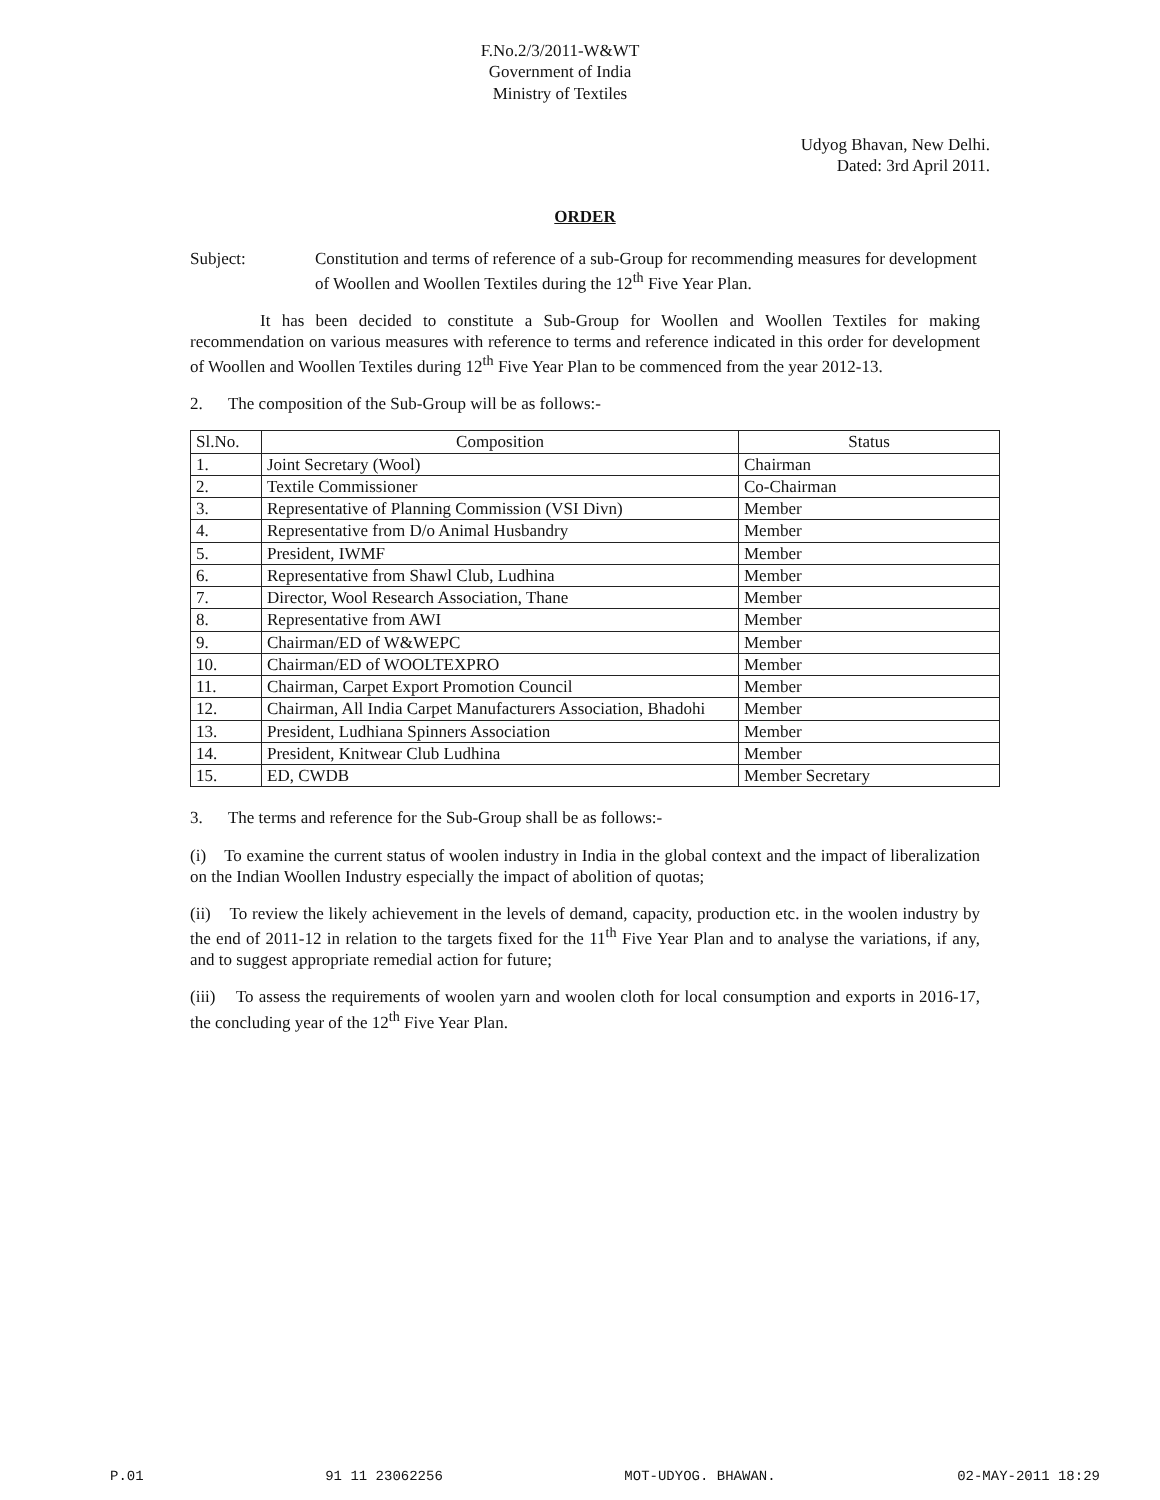F.No.2/3/2011-W&WT
Government of India
Ministry of Textiles
Udyog Bhavan, New Delhi.
Dated: 3rd April 2011.
ORDER
Subject: Constitution and terms of reference of a sub-Group for recommending measures for development of Woollen and Woollen Textiles during the 12<sup>th</sup> Five Year Plan.
It has been decided to constitute a Sub-Group for Woollen and Woollen Textiles for making recommendation on various measures with reference to terms and reference indicated in this order for development of Woollen and Woollen Textiles during 12<sup>th</sup> Five Year Plan to be commenced from the year 2012-13.
2. The composition of the Sub-Group will be as follows:-
| Sl.No. | Composition | Status |
| --- | --- | --- |
| 1. | Joint Secretary (Wool) | Chairman |
| 2. | Textile Commissioner | Co-Chairman |
| 3. | Representative of Planning Commission (VSI Divn) | Member |
| 4. | Representative from D/o Animal Husbandry | Member |
| 5. | President, IWMF | Member |
| 6. | Representative from Shawl Club, Ludhina | Member |
| 7. | Director, Wool Research Association, Thane | Member |
| 8. | Representative from AWI | Member |
| 9. | Chairman/ED of W&WEPC | Member |
| 10. | Chairman/ED of WOOLTEXPRO | Member |
| 11. | Chairman, Carpet Export Promotion Council | Member |
| 12. | Chairman, All India Carpet Manufacturers Association, Bhadohi | Member |
| 13. | President, Ludhiana Spinners Association | Member |
| 14. | President, Knitwear Club Ludhina | Member |
| 15. | ED, CWDB | Member Secretary |
3. The terms and reference for the Sub-Group shall be as follows:-
(i) To examine the current status of woolen industry in India in the global context and the impact of liberalization on the Indian Woollen Industry especially the impact of abolition of quotas;
(ii) To review the likely achievement in the levels of demand, capacity, production etc. in the woolen industry by the end of 2011-12 in relation to the targets fixed for the 11<sup>th</sup> Five Year Plan and to analyse the variations, if any, and to suggest appropriate remedial action for future;
(iii) To assess the requirements of woolen yarn and woolen cloth for local consumption and exports in 2016-17, the concluding year of the 12<sup>th</sup> Five Year Plan.
P.01 91 11 23062256 MOT-UDYOG. BHAWAN. 02-MAY-2011 18:29